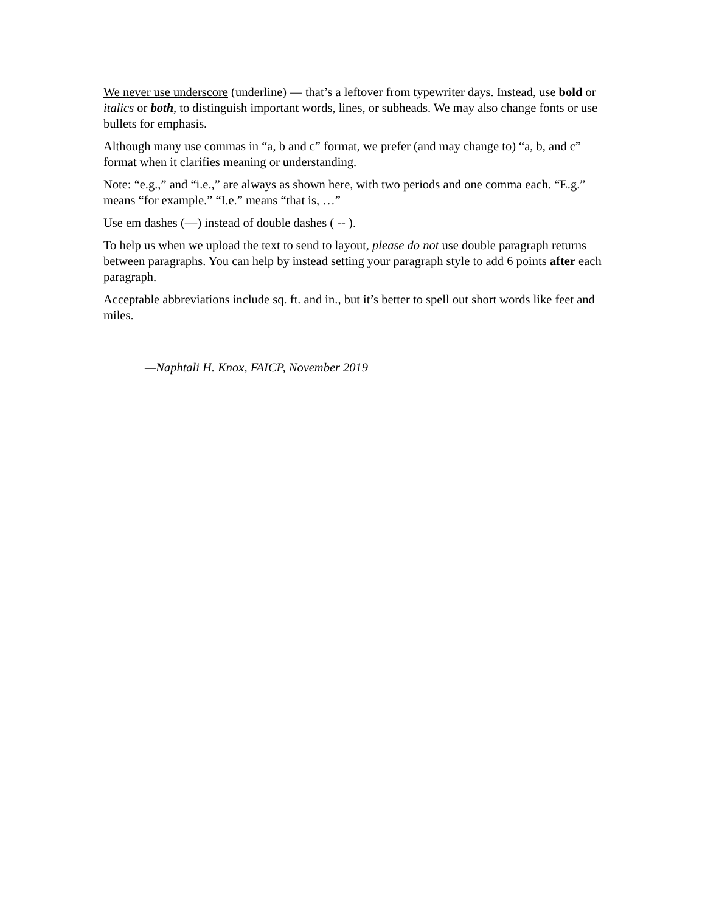We never use underscore (underline) — that’s a leftover from typewriter days. Instead, use bold or italics or both, to distinguish important words, lines, or subheads. We may also change fonts or use bullets for emphasis.
Although many use commas in “a, b and c” format, we prefer (and may change to) “a, b, and c” format when it clarifies meaning or understanding.
Note: “e.g.,” and “i.e.,” are always as shown here, with two periods and one comma each. “E.g.” means “for example.” “I.e.” means “that is, …”
Use em dashes (—) instead of double dashes ( -- ).
To help us when we upload the text to send to layout, please do not use double paragraph returns between paragraphs. You can help by instead setting your paragraph style to add 6 points after each paragraph.
Acceptable abbreviations include sq. ft. and in., but it’s better to spell out short words like feet and miles.
—Naphtali H. Knox, FAICP, November 2019